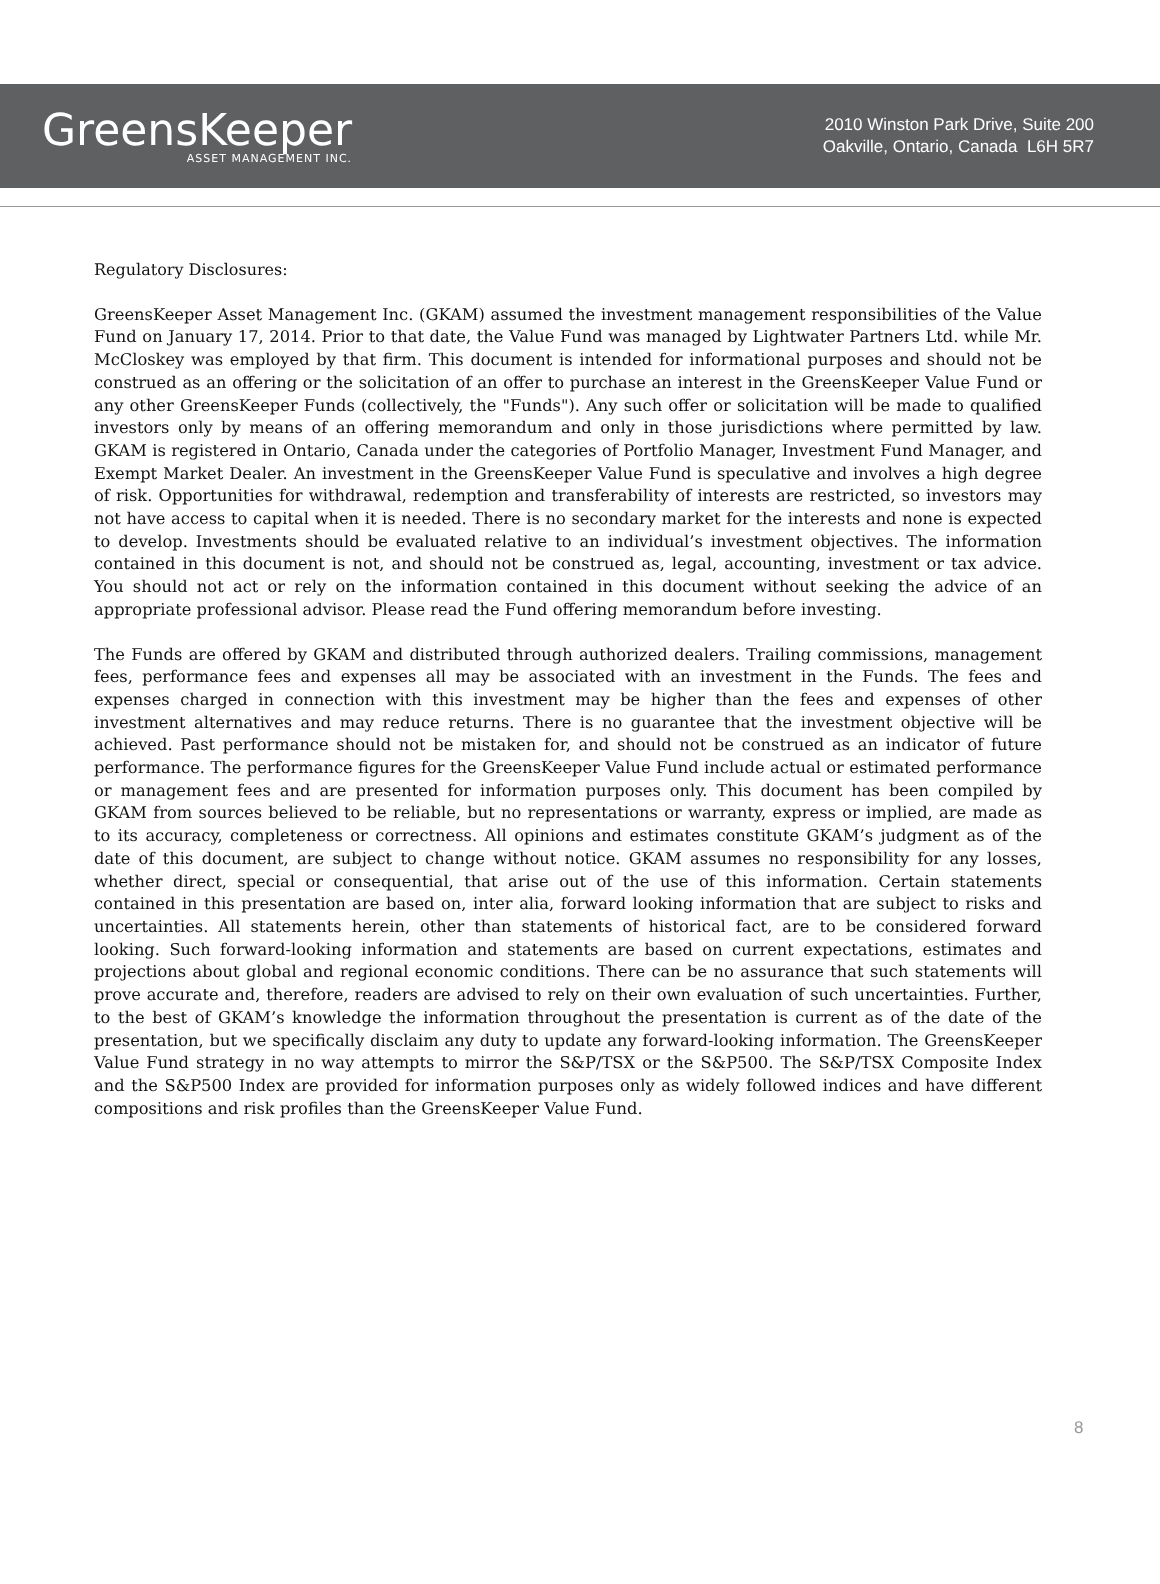GreensKeeper
ASSET MANAGEMENT INC.
2010 Winston Park Drive, Suite 200
Oakville, Ontario, Canada L6H 5R7
Regulatory Disclosures:
GreensKeeper Asset Management Inc. (GKAM) assumed the investment management responsibilities of the Value Fund on January 17, 2014. Prior to that date, the Value Fund was managed by Lightwater Partners Ltd. while Mr. McCloskey was employed by that firm. This document is intended for informational purposes and should not be construed as an offering or the solicitation of an offer to purchase an interest in the GreensKeeper Value Fund or any other GreensKeeper Funds (collectively, the "Funds"). Any such offer or solicitation will be made to qualified investors only by means of an offering memorandum and only in those jurisdictions where permitted by law. GKAM is registered in Ontario, Canada under the categories of Portfolio Manager, Investment Fund Manager, and Exempt Market Dealer. An investment in the GreensKeeper Value Fund is speculative and involves a high degree of risk. Opportunities for withdrawal, redemption and transferability of interests are restricted, so investors may not have access to capital when it is needed. There is no secondary market for the interests and none is expected to develop. Investments should be evaluated relative to an individual’s investment objectives. The information contained in this document is not, and should not be construed as, legal, accounting, investment or tax advice. You should not act or rely on the information contained in this document without seeking the advice of an appropriate professional advisor. Please read the Fund offering memorandum before investing.
The Funds are offered by GKAM and distributed through authorized dealers. Trailing commissions, management fees, performance fees and expenses all may be associated with an investment in the Funds. The fees and expenses charged in connection with this investment may be higher than the fees and expenses of other investment alternatives and may reduce returns. There is no guarantee that the investment objective will be achieved. Past performance should not be mistaken for, and should not be construed as an indicator of future performance. The performance figures for the GreensKeeper Value Fund include actual or estimated performance or management fees and are presented for information purposes only. This document has been compiled by GKAM from sources believed to be reliable, but no representations or warranty, express or implied, are made as to its accuracy, completeness or correctness. All opinions and estimates constitute GKAM’s judgment as of the date of this document, are subject to change without notice. GKAM assumes no responsibility for any losses, whether direct, special or consequential, that arise out of the use of this information. Certain statements contained in this presentation are based on, inter alia, forward looking information that are subject to risks and uncertainties. All statements herein, other than statements of historical fact, are to be considered forward looking. Such forward-looking information and statements are based on current expectations, estimates and projections about global and regional economic conditions. There can be no assurance that such statements will prove accurate and, therefore, readers are advised to rely on their own evaluation of such uncertainties. Further, to the best of GKAM’s knowledge the information throughout the presentation is current as of the date of the presentation, but we specifically disclaim any duty to update any forward-looking information. The GreensKeeper Value Fund strategy in no way attempts to mirror the S&P/TSX or the S&P500. The S&P/TSX Composite Index and the S&P500 Index are provided for information purposes only as widely followed indices and have different compositions and risk profiles than the GreensKeeper Value Fund.
8